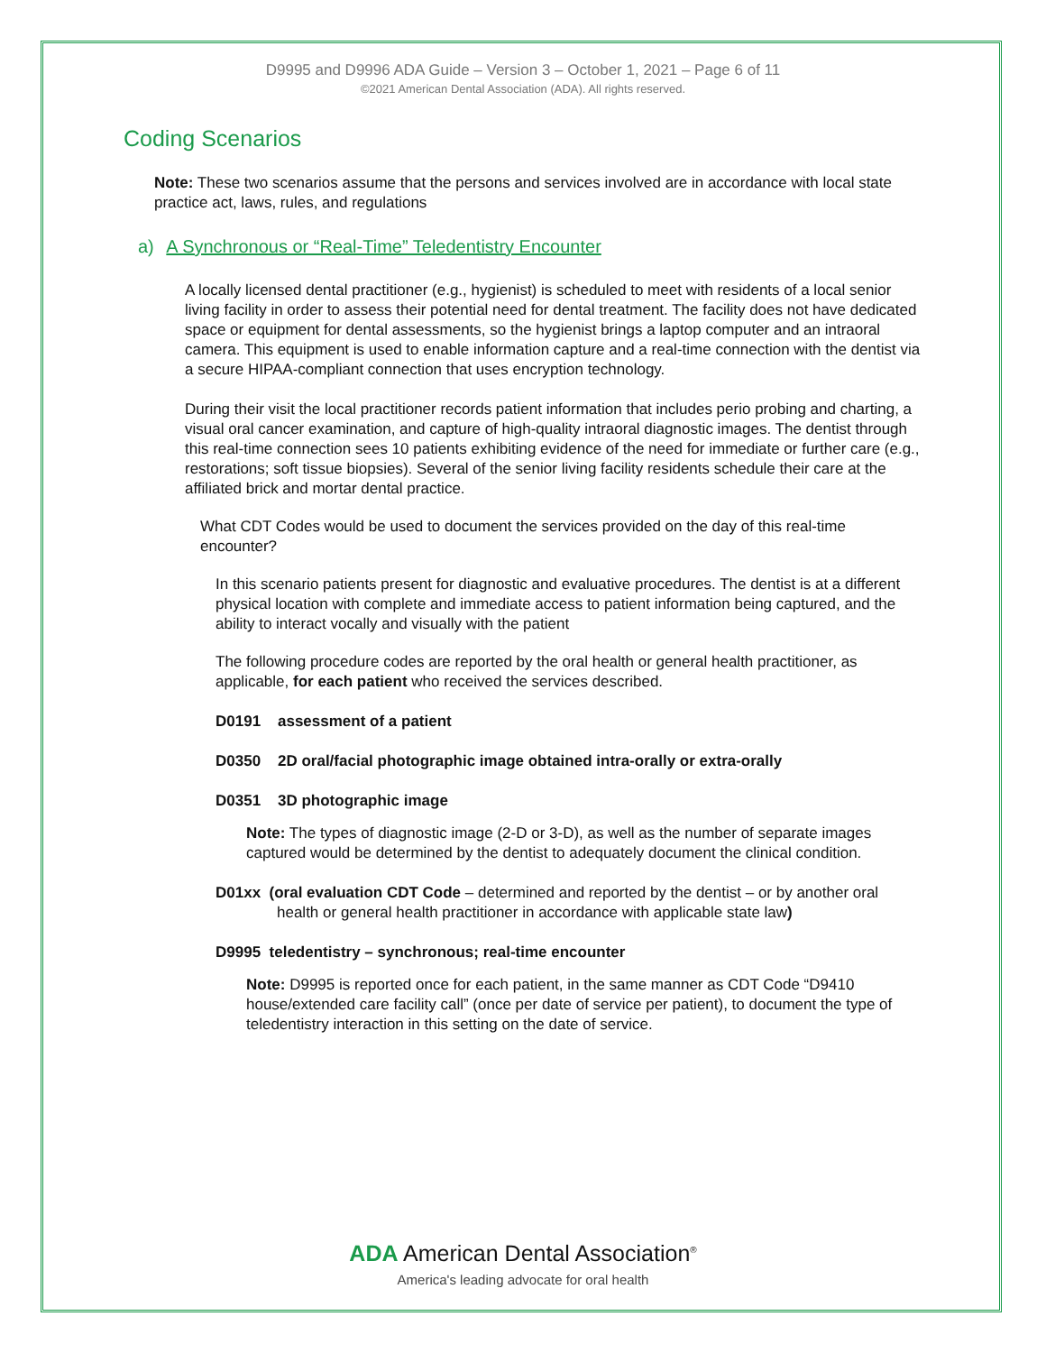D9995 and D9996 ADA Guide – Version 3 – October 1, 2021 – Page 6 of 11
©2021 American Dental Association (ADA). All rights reserved.
Coding Scenarios
Note: These two scenarios assume that the persons and services involved are in accordance with local state practice act, laws, rules, and regulations
a) A Synchronous or “Real-Time” Teledentistry Encounter
A locally licensed dental practitioner (e.g., hygienist) is scheduled to meet with residents of a local senior living facility in order to assess their potential need for dental treatment. The facility does not have dedicated space or equipment for dental assessments, so the hygienist brings a laptop computer and an intraoral camera. This equipment is used to enable information capture and a real-time connection with the dentist via a secure HIPAA-compliant connection that uses encryption technology.
During their visit the local practitioner records patient information that includes perio probing and charting, a visual oral cancer examination, and capture of high-quality intraoral diagnostic images. The dentist through this real-time connection sees 10 patients exhibiting evidence of the need for immediate or further care (e.g., restorations; soft tissue biopsies). Several of the senior living facility residents schedule their care at the affiliated brick and mortar dental practice.
What CDT Codes would be used to document the services provided on the day of this real-time encounter?
In this scenario patients present for diagnostic and evaluative procedures. The dentist is at a different physical location with complete and immediate access to patient information being captured, and the ability to interact vocally and visually with the patient
The following procedure codes are reported by the oral health or general health practitioner, as applicable, for each patient who received the services described.
D0191 assessment of a patient
D0350 2D oral/facial photographic image obtained intra-orally or extra-orally
D0351 3D photographic image
Note: The types of diagnostic image (2-D or 3-D), as well as the number of separate images captured would be determined by the dentist to adequately document the clinical condition.
D01xx (oral evaluation CDT Code – determined and reported by the dentist – or by another oral health or general health practitioner in accordance with applicable state law)
D9995 teledentistry – synchronous; real-time encounter
Note: D9995 is reported once for each patient, in the same manner as CDT Code “D9410 house/extended care facility call” (once per date of service per patient), to document the type of teledentistry interaction in this setting on the date of service.
ADA American Dental Association<sup>®</sup>
America's leading advocate for oral health